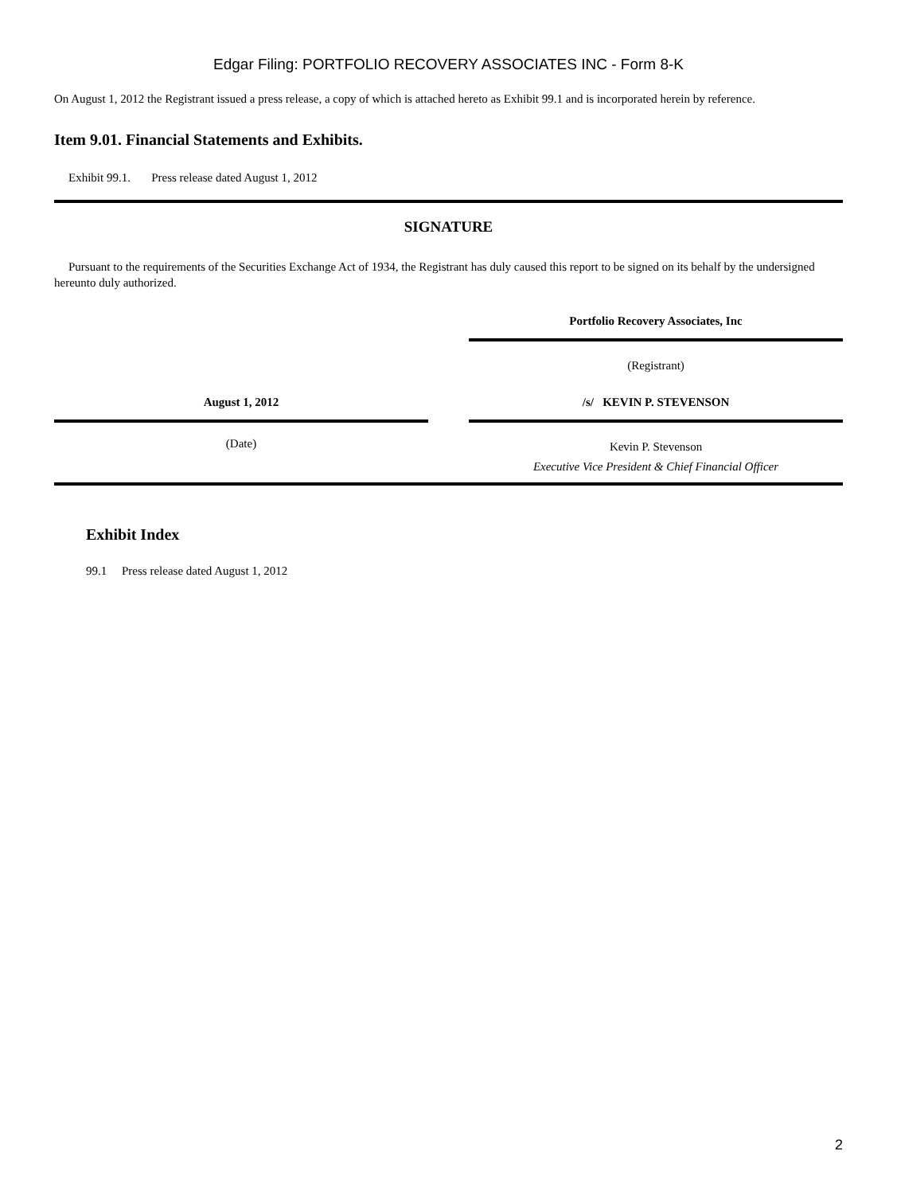Edgar Filing: PORTFOLIO RECOVERY ASSOCIATES INC - Form 8-K
On August 1, 2012 the Registrant issued a press release, a copy of which is attached hereto as Exhibit 99.1 and is incorporated herein by reference.
Item 9.01. Financial Statements and Exhibits.
Exhibit 99.1. Press release dated August 1, 2012
SIGNATURE
Pursuant to the requirements of the Securities Exchange Act of 1934, the Registrant has duly caused this report to be signed on its behalf by the undersigned hereunto duly authorized.
Portfolio Recovery Associates, Inc
(Registrant)
August 1, 2012
(Date)
/s/ KEVIN P. STEVENSON
Kevin P. Stevenson
Executive Vice President & Chief Financial Officer
Exhibit Index
99.1 Press release dated August 1, 2012
2